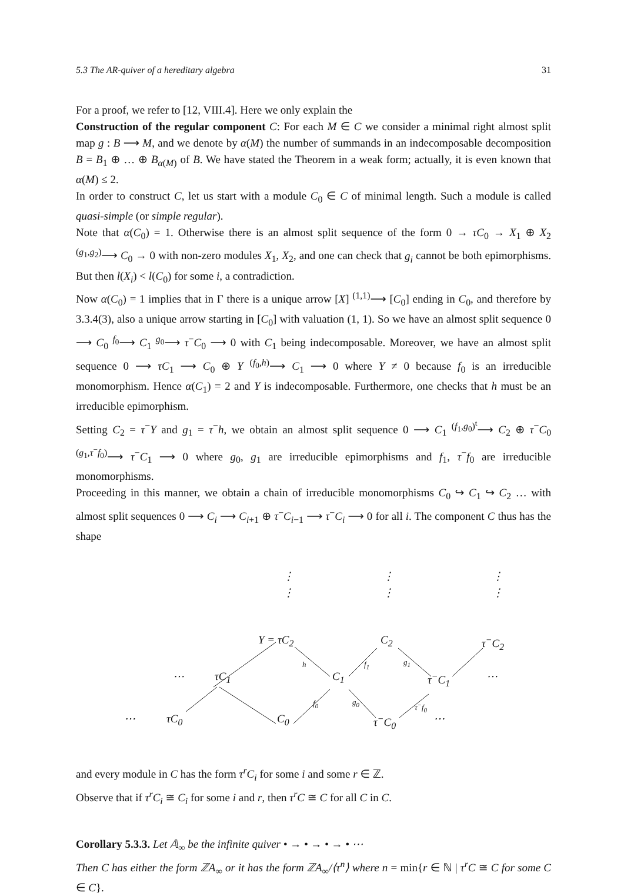5.3 The AR-quiver of a hereditary algebra 31
For a proof, we refer to [12, VIII.4]. Here we only explain the
Construction of the regular component C: For each M ∈ C we consider a minimal right almost split map g : B ⟶ M, and we denote by α(M) the number of summands in an indecomposable decomposition B = B<sub>1</sub> ⊕ … ⊕ B<sub>α(M)</sub> of B. We have stated the Theorem in a weak form; actually, it is even known that α(M) ≤ 2.
In order to construct C, let us start with a module C<sub>0</sub> ∈ C of minimal length. Such a module is called quasi-simple (or simple regular).
Note that α(C<sub>0</sub>) = 1. Otherwise there is an almost split sequence of the form 0 → τC<sub>0</sub> → X<sub>1</sub> ⊕ X<sub>2</sub> <sup>(g<sub>1</sub>,g<sub>2</sub>)</sup>⟶ C<sub>0</sub> → 0 with non-zero modules X<sub>1</sub>, X<sub>2</sub>, and one can check that g<sub>i</sub> cannot be both epimorphisms. But then l(X<sub>i</sub>) < l(C<sub>0</sub>) for some i, a contradiction.
Now α(C<sub>0</sub>) = 1 implies that in Γ there is a unique arrow [X] <sup>(1,1)</sup>⟶ [C<sub>0</sub>] ending in C<sub>0</sub>, and therefore by 3.3.4(3), also a unique arrow starting in [C<sub>0</sub>] with valuation (1, 1). So we have an almost split sequence 0 ⟶ C<sub>0</sub> <sup>f<sub>0</sub></sup>⟶ C<sub>1</sub> <sup>g<sub>0</sub></sup>⟶ τ<sup>−</sup>C<sub>0</sub> ⟶ 0 with C<sub>1</sub> being indecomposable. Moreover, we have an almost split sequence 0 ⟶ τC<sub>1</sub> ⟶ C<sub>0</sub> ⊕ Y <sup>(f<sub>0</sub>,h)</sup>⟶ C<sub>1</sub> ⟶ 0 where Y ≠ 0 because f<sub>0</sub> is an irreducible monomorphism. Hence α(C<sub>1</sub>) = 2 and Y is indecomposable. Furthermore, one checks that h must be an irreducible epimorphism.
Setting C<sub>2</sub> = τ<sup>−</sup>Y and g<sub>1</sub> = τ<sup>−</sup>h, we obtain an almost split sequence 0 ⟶ C<sub>1</sub> <sup>(f<sub>1</sub>,g<sub>0</sub>)<sup>t</sup></sup>⟶ C<sub>2</sub> ⊕ τ<sup>−</sup>C<sub>0</sub> <sup>(g<sub>1</sub>,τ<sup>−</sup>f<sub>0</sub>)</sup>⟶ τ<sup>−</sup>C<sub>1</sub> ⟶ 0 where g<sub>0</sub>, g<sub>1</sub> are irreducible epimorphisms and f<sub>1</sub>, τ<sup>−</sup>f<sub>0</sub> are irreducible monomorphisms.
Proceeding in this manner, we obtain a chain of irreducible monomorphisms C<sub>0</sub> ↪ C<sub>1</sub> ↪ C<sub>2</sub> … with almost split sequences 0 ⟶ C<sub>i</sub> ⟶ C<sub>i+1</sub> ⊕ τ<sup>−</sup>C<sub>i−1</sub> ⟶ τ<sup>−</sup>C<sub>i</sub> ⟶ 0 for all i. The component C thus has the shape
⋮
⋮
⋮
⋮
⋮
⋮
Y = τC<sub>2</sub> C<sub>2</sub> τ<sup>−</sup>C<sub>2</sub>
h f<sub>1</sub> g<sub>1</sub>
⋯ τC<sub>1</sub> C<sub>1</sub> τ<sup>−</sup>C<sub>1</sub> ⋯
f<sub>0</sub> g<sub>0</sub> τ<sup>−</sup>f<sub>0</sub>
⋯ τC<sub>0</sub> C<sub>0</sub> τ<sup>−</sup>C<sub>0</sub> ⋯
and every module in C has the form τ<sup>r</sup>C<sub>i</sub> for some i and some r ∈ ℤ.
Observe that if τ<sup>r</sup>C<sub>i</sub> ≅ C<sub>i</sub> for some i and r, then τ<sup>r</sup>C ≅ C for all C in C.
Corollary 5.3.3. Let 𝔸<sub>∞</sub> be the infinite quiver • → • → • → • ⋯
Then C has either the form ℤA<sub>∞</sub> or it has the form ℤA<sub>∞</sub>/⟨τ<sup>n</sup>⟩ where n = min{r ∈ ℕ | τ<sup>r</sup>C ≅ C for some C ∈ C}.